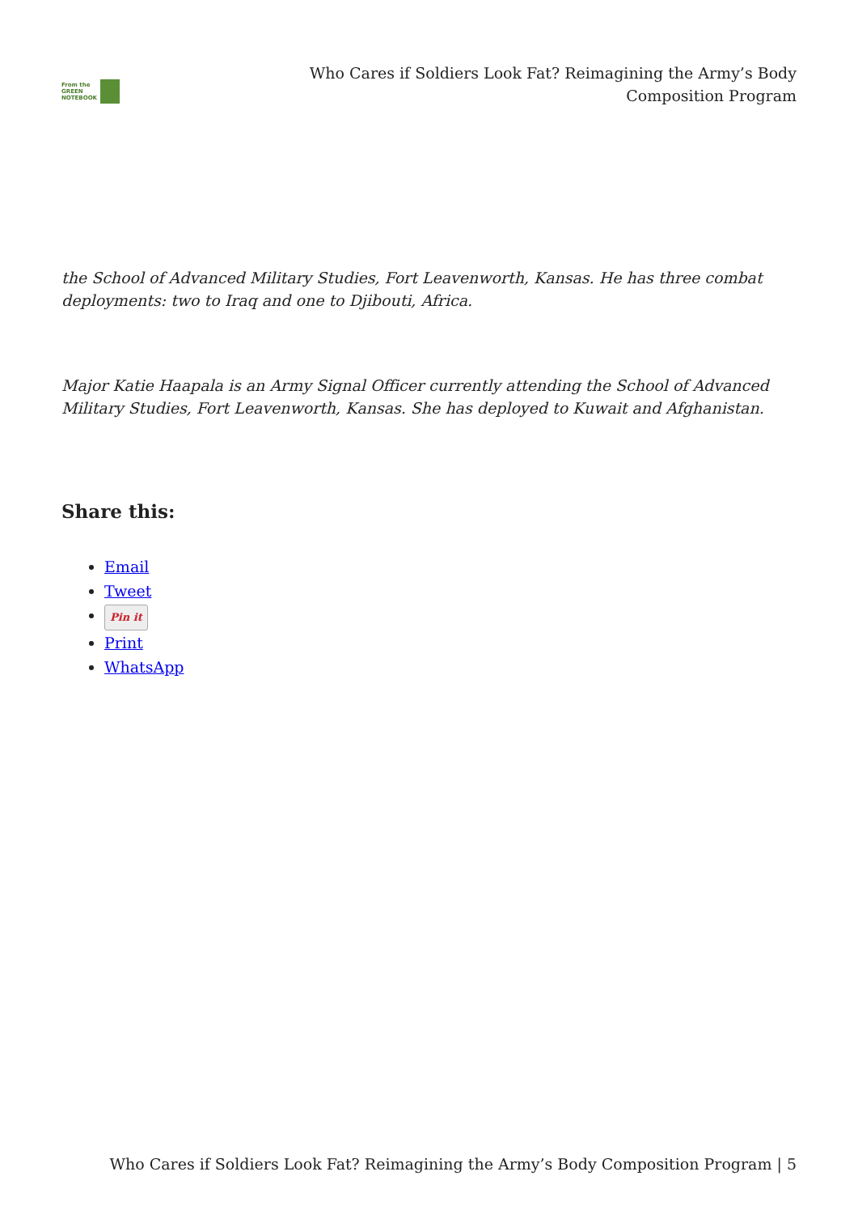From the
GREEN
NOTEBOOK
Who Cares if Soldiers Look Fat? Reimagining the Army’s Body Composition Program
the School of Advanced Military Studies, Fort Leavenworth, Kansas. He has three combat deployments: two to Iraq and one to Djibouti, Africa.
Major Katie Haapala is an Army Signal Officer currently attending the School of Advanced Military Studies, Fort Leavenworth, Kansas. She has deployed to Kuwait and Afghanistan.
Share this:
Email
Tweet
Pin it
Print
WhatsApp
Who Cares if Soldiers Look Fat? Reimagining the Army’s Body Composition Program | 5